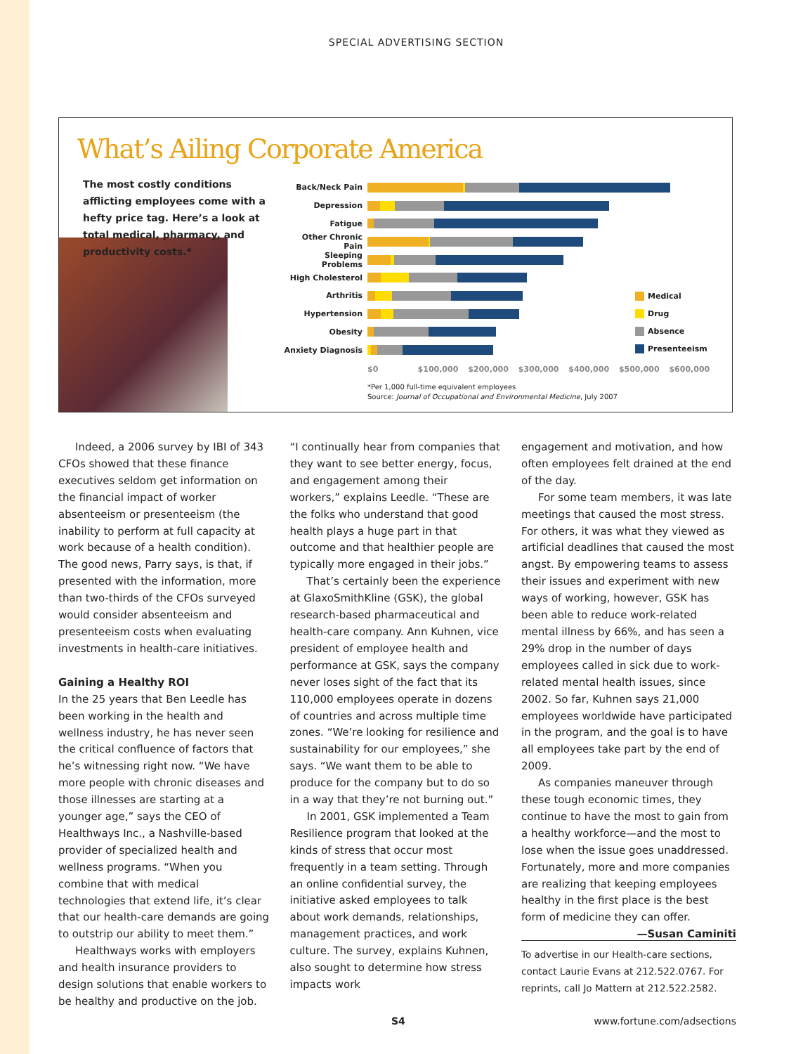SPECIAL ADVERTISING SECTION
What’s Ailing Corporate America
The most costly conditions afflicting employees come with a hefty price tag. Here’s a look at total medical, pharmacy, and productivity costs.*
Back/Neck Pain
Depression
Fatigue
Other Chronic Pain
Sleeping Problems
High Cholesterol
Arthritis
Hypertension
Obesity
Anxiety Diagnosis
$0 $100,000 $200,000 $300,000 $400,000 $500,000 $600,000
*Per 1,000 full-time equivalent employees
Source: Journal of Occupational and Environmental Medicine, July 2007
Medical
Drug
Absence
Presenteeism
Indeed, a 2006 survey by IBI of 343 CFOs showed that these finance executives seldom get information on the financial impact of worker absenteeism or presenteeism (the inability to perform at full capacity at work because of a health condition). The good news, Parry says, is that, if presented with the information, more than two-thirds of the CFOs surveyed would consider absenteeism and presenteeism costs when evaluating investments in health-care initiatives.
Gaining a Healthy ROI
In the 25 years that Ben Leedle has been working in the health and wellness industry, he has never seen the critical confluence of factors that he’s witnessing right now. “We have more people with chronic diseases and those illnesses are starting at a younger age,” says the CEO of Healthways Inc., a Nashville-based provider of specialized health and wellness programs. “When you combine that with medical technologies that extend life, it’s clear that our health-care demands are going to outstrip our ability to meet them.”
Healthways works with employers and health insurance providers to design solutions that enable workers to be healthy and productive on the job.
“I continually hear from companies that they want to see better energy, focus, and engagement among their workers,” explains Leedle. “These are the folks who understand that good health plays a huge part in that outcome and that healthier people are typically more engaged in their jobs.”
That’s certainly been the experience at GlaxoSmithKline (GSK), the global research-based pharmaceutical and health-care company. Ann Kuhnen, vice president of employee health and performance at GSK, says the company never loses sight of the fact that its 110,000 employees operate in dozens of countries and across multiple time zones. “We’re looking for resilience and sustainability for our employees,” she says. “We want them to be able to produce for the company but to do so in a way that they’re not burning out.”
In 2001, GSK implemented a Team Resilience program that looked at the kinds of stress that occur most frequently in a team setting. Through an online confidential survey, the initiative asked employees to talk about work demands, relationships, management practices, and work culture. The survey, explains Kuhnen, also sought to determine how stress impacts work
engagement and motivation, and how often employees felt drained at the end of the day.
For some team members, it was late meetings that caused the most stress. For others, it was what they viewed as artificial deadlines that caused the most angst. By empowering teams to assess their issues and experiment with new ways of working, however, GSK has been able to reduce work-related mental illness by 66%, and has seen a 29% drop in the number of days employees called in sick due to work-related mental health issues, since 2002. So far, Kuhnen says 21,000 employees worldwide have participated in the program, and the goal is to have all employees take part by the end of 2009.
As companies maneuver through these tough economic times, they continue to have the most to gain from a healthy workforce—and the most to lose when the issue goes unaddressed. Fortunately, more and more companies are realizing that keeping employees healthy in the first place is the best form of medicine they can offer. —Susan Caminiti
To advertise in our Health-care sections, contact Laurie Evans at 212.522.0767. For reprints, call Jo Mattern at 212.522.2582.
S4 www.fortune.com/adsections